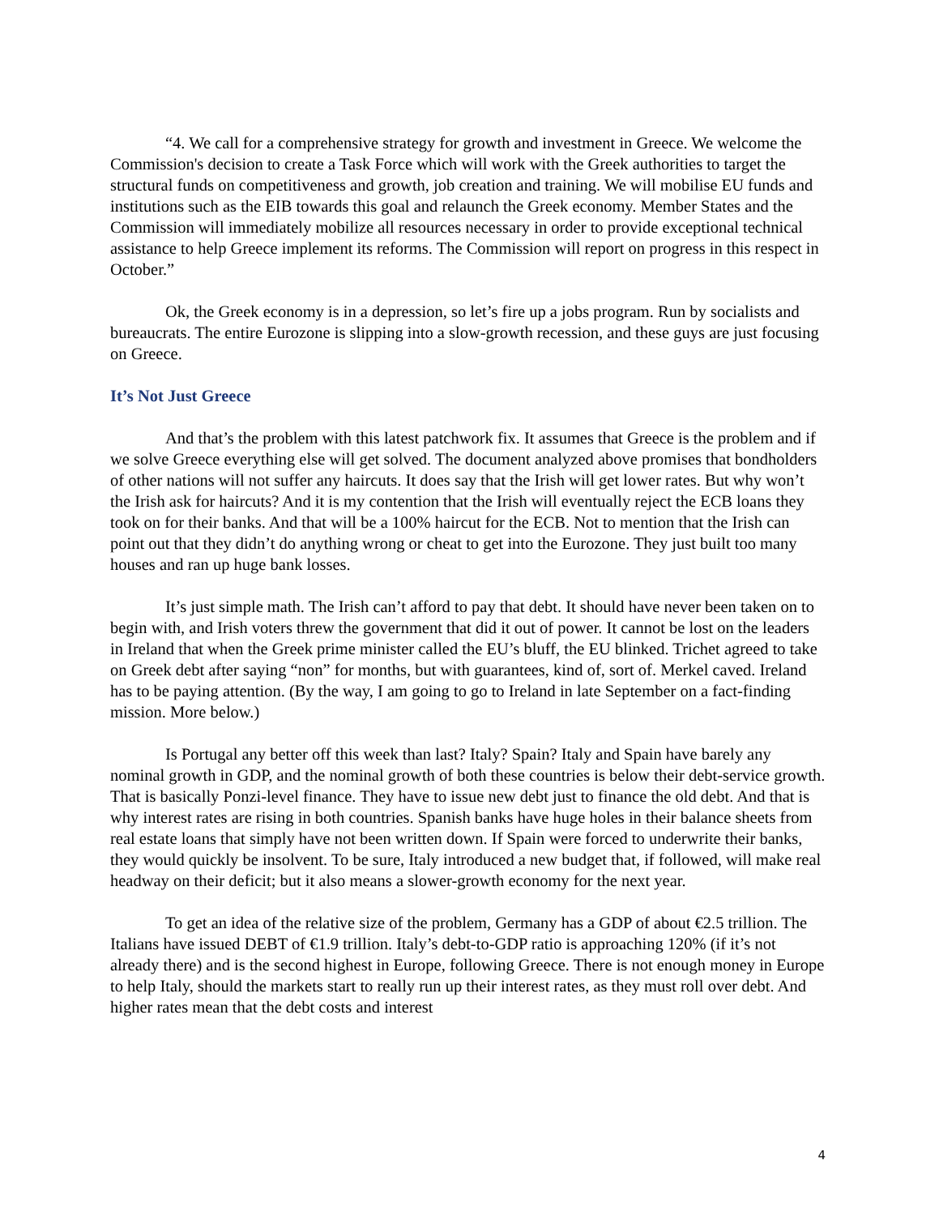“4. We call for a comprehensive strategy for growth and investment in Greece. We welcome the Commission's decision to create a Task Force which will work with the Greek authorities to target the structural funds on competitiveness and growth, job creation and training. We will mobilise EU funds and institutions such as the EIB towards this goal and relaunch the Greek economy. Member States and the Commission will immediately mobilize all resources necessary in order to provide exceptional technical assistance to help Greece implement its reforms. The Commission will report on progress in this respect in October.”
Ok, the Greek economy is in a depression, so let’s fire up a jobs program. Run by socialists and bureaucrats. The entire Eurozone is slipping into a slow-growth recession, and these guys are just focusing on Greece.
It’s Not Just Greece
And that’s the problem with this latest patchwork fix. It assumes that Greece is the problem and if we solve Greece everything else will get solved. The document analyzed above promises that bondholders of other nations will not suffer any haircuts. It does say that the Irish will get lower rates. But why won’t the Irish ask for haircuts? And it is my contention that the Irish will eventually reject the ECB loans they took on for their banks. And that will be a 100% haircut for the ECB. Not to mention that the Irish can point out that they didn’t do anything wrong or cheat to get into the Eurozone. They just built too many houses and ran up huge bank losses.
It’s just simple math. The Irish can’t afford to pay that debt. It should have never been taken on to begin with, and Irish voters threw the government that did it out of power. It cannot be lost on the leaders in Ireland that when the Greek prime minister called the EU’s bluff, the EU blinked. Trichet agreed to take on Greek debt after saying “non” for months, but with guarantees, kind of, sort of. Merkel caved. Ireland has to be paying attention. (By the way, I am going to go to Ireland in late September on a fact-finding mission. More below.)
Is Portugal any better off this week than last? Italy? Spain? Italy and Spain have barely any nominal growth in GDP, and the nominal growth of both these countries is below their debt-service growth. That is basically Ponzi-level finance. They have to issue new debt just to finance the old debt. And that is why interest rates are rising in both countries. Spanish banks have huge holes in their balance sheets from real estate loans that simply have not been written down. If Spain were forced to underwrite their banks, they would quickly be insolvent. To be sure, Italy introduced a new budget that, if followed, will make real headway on their deficit; but it also means a slower-growth economy for the next year.
To get an idea of the relative size of the problem, Germany has a GDP of about €2.5 trillion. The Italians have issued DEBT of €1.9 trillion. Italy’s debt-to-GDP ratio is approaching 120% (if it’s not already there) and is the second highest in Europe, following Greece. There is not enough money in Europe to help Italy, should the markets start to really run up their interest rates, as they must roll over debt. And higher rates mean that the debt costs and interest
4